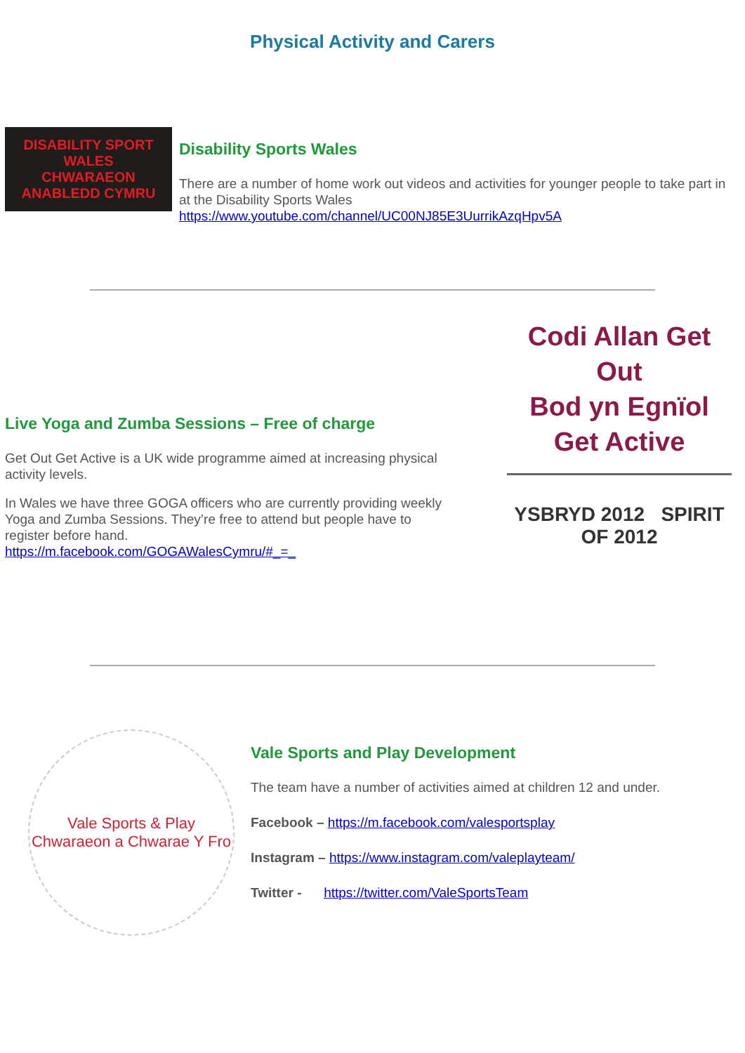Physical Activity and Carers
DISABILITY SPORT WALES
CHWARAEON ANABLEDD CYMRU
Disability Sports Wales
There are a number of home work out videos and activities for younger people to take part in at the Disability Sports Wales https://www.youtube.com/channel/UC00NJ85E3UurrikAzqHpv5A
Live Yoga and Zumba Sessions – Free of charge
Get Out Get Active is a UK wide programme aimed at increasing physical activity levels.
In Wales we have three GOGA officers who are currently providing weekly Yoga and Zumba Sessions. They’re free to attend but people have to register before hand.
https://m.facebook.com/GOGAWalesCymru/#_=_
Codi Allan Get Out
Bod yn Egnïol Get Active
YSBRYD 2012 SPIRIT OF 2012
Vale Sports & Play
Chwaraeon a Chwarae Y Fro
Vale Sports and Play Development
The team have a number of activities aimed at children 12 and under.
Facebook – https://m.facebook.com/valesportsplay
Instagram – https://www.instagram.com/valeplayteam/
Twitter - https://twitter.com/ValeSportsTeam